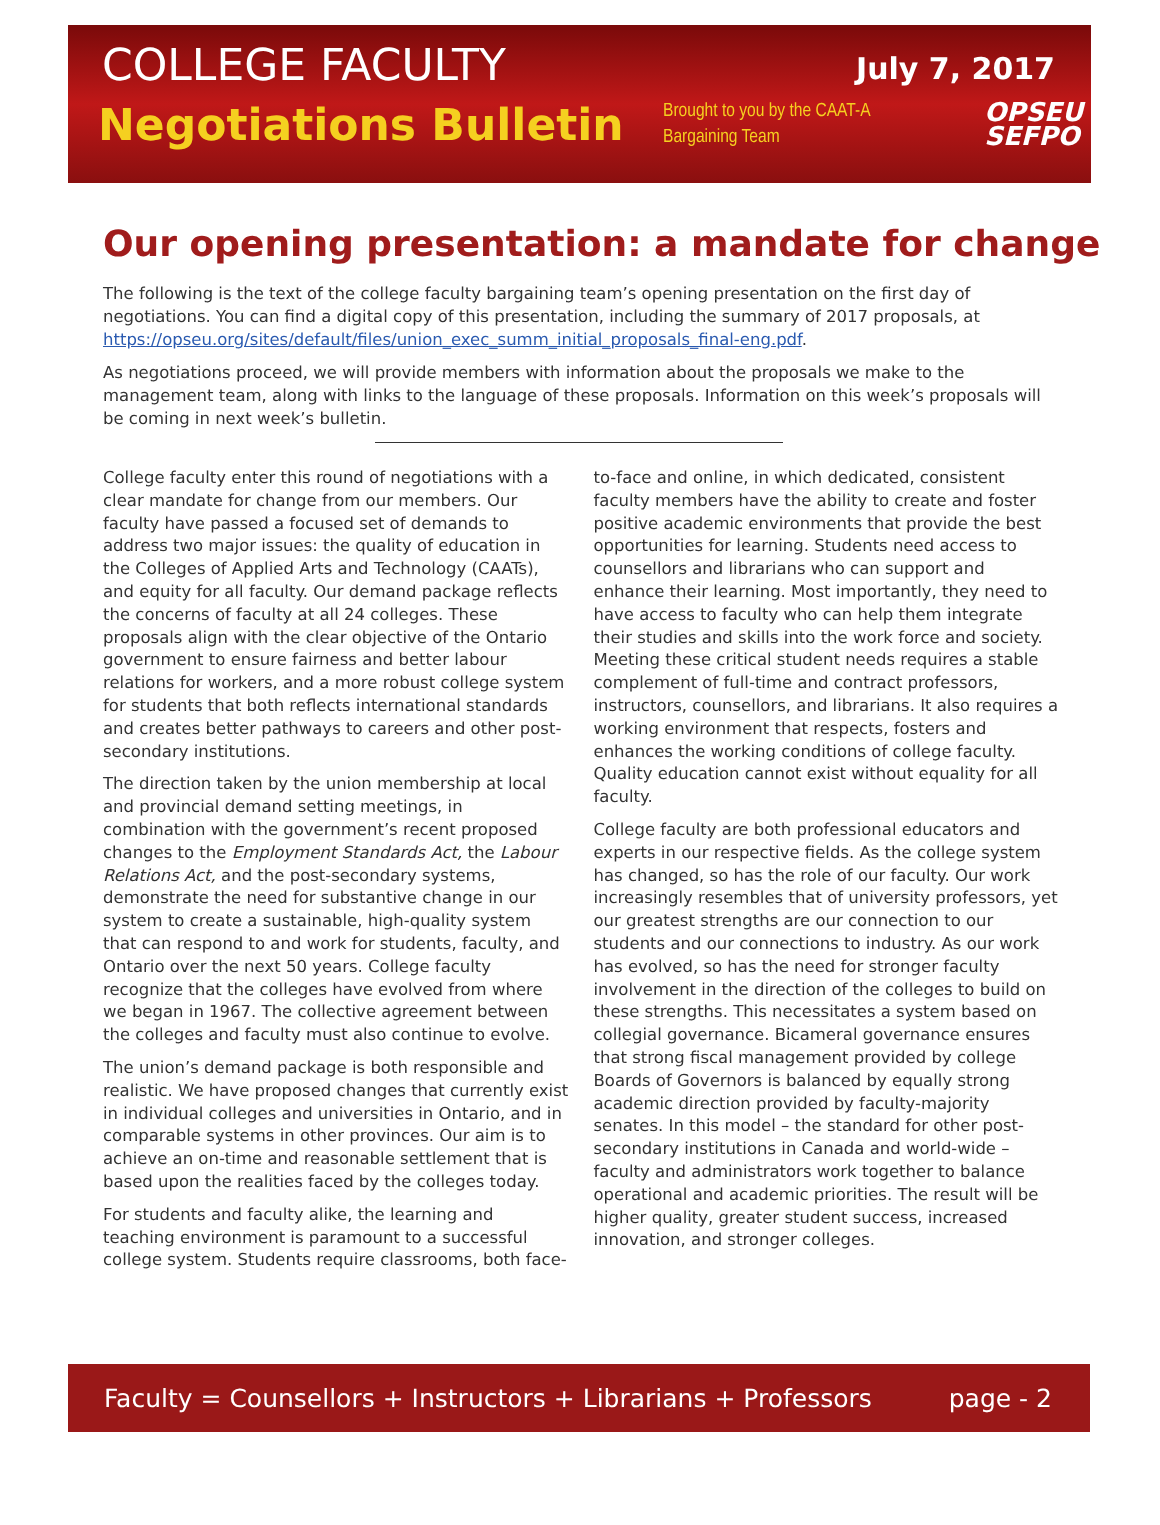COLLEGE FACULTY
July 7, 2017
Negotiations Bulletin
Brought to you by the CAAT-A Bargaining Team
OPSEU
SEFPO
Our opening presentation: a mandate for change
The following is the text of the college faculty bargaining team’s opening presentation on the first day of negotiations. You can find a digital copy of this presentation, including the summary of 2017 proposals, at https://opseu.org/sites/default/files/union_exec_summ_initial_proposals_final-eng.pdf.
As negotiations proceed, we will provide members with information about the proposals we make to the management team, along with links to the language of these proposals. Information on this week’s proposals will be coming in next week’s bulletin.
College faculty enter this round of negotiations with a clear mandate for change from our members. Our faculty have passed a focused set of demands to address two major issues: the quality of education in the Colleges of Applied Arts and Technology (CAATs), and equity for all faculty. Our demand package reflects the concerns of faculty at all 24 colleges. These proposals align with the clear objective of the Ontario government to ensure fairness and better labour relations for workers, and a more robust college system for students that both reflects international standards and creates better pathways to careers and other post-secondary institutions.
The direction taken by the union membership at local and provincial demand setting meetings, in combination with the government’s recent proposed changes to the Employment Standards Act, the Labour Relations Act, and the post-secondary systems, demonstrate the need for substantive change in our system to create a sustainable, high-quality system that can respond to and work for students, faculty, and Ontario over the next 50 years. College faculty recognize that the colleges have evolved from where we began in 1967. The collective agreement between the colleges and faculty must also continue to evolve.
The union’s demand package is both responsible and realistic. We have proposed changes that currently exist in individual colleges and universities in Ontario, and in comparable systems in other provinces. Our aim is to achieve an on-time and reasonable settlement that is based upon the realities faced by the colleges today.
For students and faculty alike, the learning and teaching environment is paramount to a successful college system. Students require classrooms, both face-to-face and online, in which dedicated, consistent faculty members have the ability to create and foster positive academic environments that provide the best opportunities for learning. Students need access to counsellors and librarians who can support and enhance their learning. Most importantly, they need to have access to faculty who can help them integrate their studies and skills into the work force and society. Meeting these critical student needs requires a stable complement of full-time and contract professors, instructors, counsellors, and librarians. It also requires a working environment that respects, fosters and enhances the working conditions of college faculty. Quality education cannot exist without equality for all faculty.
College faculty are both professional educators and experts in our respective fields. As the college system has changed, so has the role of our faculty. Our work increasingly resembles that of university professors, yet our greatest strengths are our connection to our students and our connections to industry. As our work has evolved, so has the need for stronger faculty involvement in the direction of the colleges to build on these strengths. This necessitates a system based on collegial governance. Bicameral governance ensures that strong fiscal management provided by college Boards of Governors is balanced by equally strong academic direction provided by faculty-majority senates. In this model – the standard for other post-secondary institutions in Canada and world-wide – faculty and administrators work together to balance operational and academic priorities. The result will be higher quality, greater student success, increased innovation, and stronger colleges.
Faculty = Counsellors + Instructors + Librarians + Professors page - 2